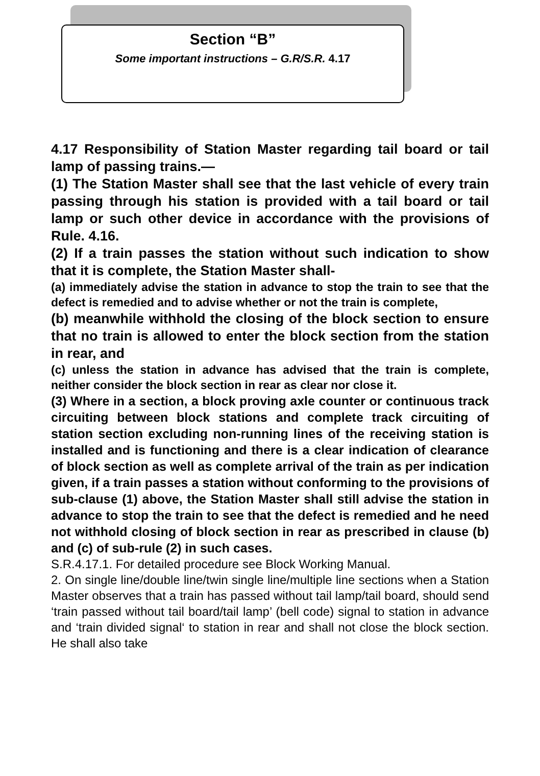Section “B”
Some important instructions – G.R/S.R. 4.17
4.17 Responsibility of Station Master regarding tail board or tail lamp of passing trains.—
(1) The Station Master shall see that the last vehicle of every train passing through his station is provided with a tail board or tail lamp or such other device in accordance with the provisions of Rule. 4.16.
(2) If a train passes the station without such indication to show that it is complete, the Station Master shall-
(a) immediately advise the station in advance to stop the train to see that the defect is remedied and to advise whether or not the train is complete,
(b) meanwhile withhold the closing of the block section to ensure that no train is allowed to enter the block section from the station in rear, and
(c) unless the station in advance has advised that the train is complete, neither consider the block section in rear as clear nor close it.
(3) Where in a section, a block proving axle counter or continuous track circuiting between block stations and complete track circuiting of station section excluding non-running lines of the receiving station is installed and is functioning and there is a clear indication of clearance of block section as well as complete arrival of the train as per indication given, if a train passes a station without conforming to the provisions of sub-clause (1) above, the Station Master shall still advise the station in advance to stop the train to see that the defect is remedied and he need not withhold closing of block section in rear as prescribed in clause (b) and (c) of sub-rule (2) in such cases.
S.R.4.17.1. For detailed procedure see Block Working Manual.
2. On single line/double line/twin single line/multiple line sections when a Station Master observes that a train has passed without tail lamp/tail board, should send ‘train passed without tail board/tail lamp’ (bell code) signal to station in advance and ‘train divided signal‘ to station in rear and shall not close the block section. He shall also take